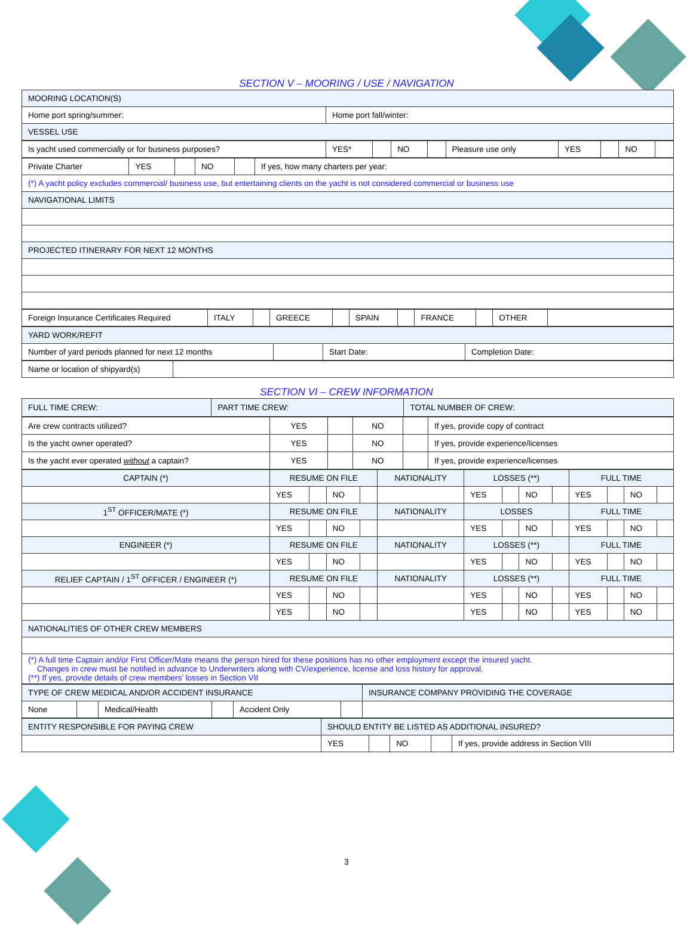SECTION V – MOORING / USE / NAVIGATION
| MOORING LOCATION(S) | |
| Home port spring/summer: | Home port fall/winter: |
| VESSEL USE | |
| Is yacht used commercially or for business purposes? | YES* | | NO | | Pleasure use only | YES | | NO | |
| Private Charter | YES | | NO | | If yes, how many charters per year: |
| (*) A yacht policy excludes commercial/ business use, but entertaining clients on the yacht is not considered commercial or business use | | | | | |
| NAVIGATIONAL LIMITS | | | | | |
| PROJECTED ITINERARY FOR NEXT 12 MONTHS | | | | | |
| Foreign Insurance Certificates Required | ITALY | | GREECE | | SPAIN | | FRANCE | | OTHER | |
| YARD WORK/REFIT | | | |
| Number of yard periods planned for next 12 months | | Start Date: | Completion Date: |
| Name or location of shipyard(s) | |
SECTION VI – CREW INFORMATION
| FULL TIME CREW: | PART TIME CREW: | TOTAL NUMBER OF CREW: |
| Are crew contracts utilized? | YES | | NO | | If yes, provide copy of contract |
| Is the yacht owner operated? | YES | | NO | | If yes, provide experience/licenses |
| Is the yacht ever operated without a captain? | YES | | NO | | If yes, provide experience/licenses |
| CAPTAIN (*) | RESUME ON FILE | | | | NATIONALITY | LOSSES (**) | | | | FULL TIME | | | |
| | YES | | NO | | | YES | | NO | | YES | | NO | |
| 1<sup>ST</sup> OFFICER/MATE (*) | RESUME ON FILE | | | | NATIONALITY | LOSSES | | | | FULL TIME | | | |
| | YES | | NO | | | YES | | NO | | YES | | NO | |
| ENGINEER (*) | RESUME ON FILE | | | | NATIONALITY | LOSSES (**) | | | | FULL TIME | | | |
| | YES | | NO | | | YES | | NO | | YES | | NO | |
| RELIEF CAPTAIN / 1<sup>ST</sup> OFFICER / ENGINEER (*) | RESUME ON FILE | | | | NATIONALITY | LOSSES (**) | | | | FULL TIME | | | |
| | YES | | NO | | | YES | | NO | | YES | | NO | |
| | YES | | NO | | | YES | | NO | | YES | | NO | |
| NATIONALITIES OF OTHER CREW MEMBERS | | | | | | | | | | | | | |
| (*) A full time Captain and/or First Officer/Mate means the person hired for these positions has no other employment except the insured yacht. Changes in crew must be notified in advance to Underwriters along with CV/experience, license and loss history for approval. (**) If yes, provide details of crew members’ losses in Section VII | | | | | | | | | | | | | |
| TYPE OF CREW MEDICAL AND/OR ACCIDENT INSURANCE | | | | | | INSURANCE COMPANY PROVIDING THE COVERAGE |
| None | | Medical/Health | | Accident Only | | |
| ENTITY RESPONSIBLE FOR PAYING CREW | SHOULD ENTITY BE LISTED AS ADDITIONAL INSURED? | | | | |
| | YES | | NO | | If yes, provide address in Section VIII |
3